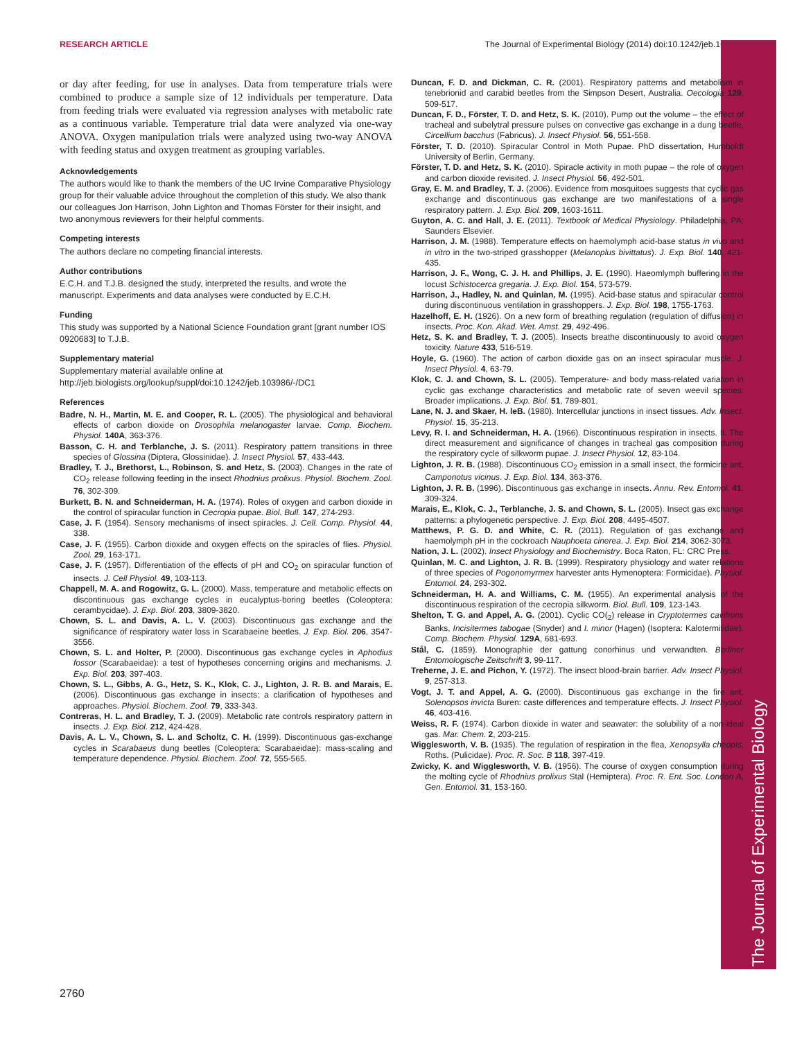RESEARCH ARTICLE The Journal of Experimental Biology (2014) doi:10.1242/jeb.103986
The Journal of Experimental Biology
or day after feeding, for use in analyses. Data from temperature trials were combined to produce a sample size of 12 individuals per temperature. Data from feeding trials were evaluated via regression analyses with metabolic rate as a continuous variable. Temperature trial data were analyzed via one-way ANOVA. Oxygen manipulation trials were analyzed using two-way ANOVA with feeding status and oxygen treatment as grouping variables.
Acknowledgements
The authors would like to thank the members of the UC Irvine Comparative Physiology group for their valuable advice throughout the completion of this study. We also thank our colleagues Jon Harrison, John Lighton and Thomas Förster for their insight, and two anonymous reviewers for their helpful comments.
Competing interests
The authors declare no competing financial interests.
Author contributions
E.C.H. and T.J.B. designed the study, interpreted the results, and wrote the manuscript. Experiments and data analyses were conducted by E.C.H.
Funding
This study was supported by a National Science Foundation grant [grant number IOS 0920683] to T.J.B.
Supplementary material
Supplementary material available online at http://jeb.biologists.org/lookup/suppl/doi:10.1242/jeb.103986/-/DC1
References
Badre, N. H., Martin, M. E. and Cooper, R. L. (2005). The physiological and behavioral effects of carbon dioxide on Drosophila melanogaster larvae. Comp. Biochem. Physiol. 140A, 363-376.
Basson, C. H. and Terblanche, J. S. (2011). Respiratory pattern transitions in three species of Glossina (Diptera, Glossinidae). J. Insect Physiol. 57, 433-443.
Bradley, T. J., Brethorst, L., Robinson, S. and Hetz, S. (2003). Changes in the rate of CO<sub>2</sub> release following feeding in the insect Rhodnius prolixus. Physiol. Biochem. Zool. 76, 302-309.
Burkett, B. N. and Schneiderman, H. A. (1974). Roles of oxygen and carbon dioxide in the control of spiracular function in Cecropia pupae. Biol. Bull. 147, 274-293.
Case, J. F. (1954). Sensory mechanisms of insect spiracles. J. Cell. Comp. Physiol. 44, 338.
Case, J. F. (1955). Carbon dioxide and oxygen effects on the spiracles of flies. Physiol. Zool. 29, 163-171.
Case, J. F. (1957). Differentiation of the effects of pH and CO<sub>2</sub> on spiracular function of insects. J. Cell Physiol. 49, 103-113.
Chappell, M. A. and Rogowitz, G. L. (2000). Mass, temperature and metabolic effects on discontinuous gas exchange cycles in eucalyptus-boring beetles (Coleoptera: cerambycidae). J. Exp. Biol. 203, 3809-3820.
Chown, S. L. and Davis, A. L. V. (2003). Discontinuous gas exchange and the significance of respiratory water loss in Scarabaeine beetles. J. Exp. Biol. 206, 3547-3556.
Chown, S. L. and Holter, P. (2000). Discontinuous gas exchange cycles in Aphodius fossor (Scarabaeidae): a test of hypotheses concerning origins and mechanisms. J. Exp. Biol. 203, 397-403.
Chown, S. L., Gibbs, A. G., Hetz, S. K., Klok, C. J., Lighton, J. R. B. and Marais, E. (2006). Discontinuous gas exchange in insects: a clarification of hypotheses and approaches. Physiol. Biochem. Zool. 79, 333-343.
Contreras, H. L. and Bradley, T. J. (2009). Metabolic rate controls respiratory pattern in insects. J. Exp. Biol. 212, 424-428.
Davis, A. L. V., Chown, S. L. and Scholtz, C. H. (1999). Discontinuous gas-exchange cycles in Scarabaeus dung beetles (Coleoptera: Scarabaeidae): mass-scaling and temperature dependence. Physiol. Biochem. Zool. 72, 555-565.
Duncan, F. D. and Dickman, C. R. (2001). Respiratory patterns and metabolism in tenebrionid and carabid beetles from the Simpson Desert, Australia. Oecologia 129, 509-517.
Duncan, F. D., Förster, T. D. and Hetz, S. K. (2010). Pump out the volume – the effect of tracheal and subelytral pressure pulses on convective gas exchange in a dung beetle, Circellium bacchus (Fabricus). J. Insect Physiol. 56, 551-558.
Förster, T. D. (2010). Spiracular Control in Moth Pupae. PhD dissertation, Humboldt University of Berlin, Germany.
Förster, T. D. and Hetz, S. K. (2010). Spiracle activity in moth pupae – the role of oxygen and carbon dioxide revisited. J. Insect Physiol. 56, 492-501.
Gray, E. M. and Bradley, T. J. (2006). Evidence from mosquitoes suggests that cyclic gas exchange and discontinuous gas exchange are two manifestations of a single respiratory pattern. J. Exp. Biol. 209, 1603-1611.
Guyton, A. C. and Hall, J. E. (2011). Textbook of Medical Physiology. Philadelphia, PA: Saunders Elsevier.
Harrison, J. M. (1988). Temperature effects on haemolymph acid-base status in vivo and in vitro in the two-striped grasshopper (Melanoplus bivittatus). J. Exp. Biol. 140, 421-435.
Harrison, J. F., Wong, C. J. H. and Phillips, J. E. (1990). Haeomlymph buffering in the locust Schistocerca gregaria. J. Exp. Biol. 154, 573-579.
Harrison, J., Hadley, N. and Quinlan, M. (1995). Acid-base status and spiracular control during discontinuous ventilation in grasshoppers. J. Exp. Biol. 198, 1755-1763.
Hazelhoff, E. H. (1926). On a new form of breathing regulation (regulation of diffusion) in insects. Proc. Kon. Akad. Wet. Amst. 29, 492-496.
Hetz, S. K. and Bradley, T. J. (2005). Insects breathe discontinuously to avoid oxygen toxicity. Nature 433, 516-519.
Hoyle, G. (1960). The action of carbon dioxide gas on an insect spiracular muscle. J. Insect Physiol. 4, 63-79.
Klok, C. J. and Chown, S. L. (2005). Temperature- and body mass-related variation in cyclic gas exchange characteristics and metabolic rate of seven weevil species: Broader implications. J. Exp. Biol. 51, 789-801.
Lane, N. J. and Skaer, H. leB. (1980). Intercellular junctions in insect tissues. Adv. Insect. Physiol. 15, 35-213.
Levy, R. I. and Schneiderman, H. A. (1966). Discontinuous respiration in insects. II. The direct measurement and significance of changes in tracheal gas composition during the respiratory cycle of silkworm pupae. J. Insect Physiol. 12, 83-104.
Lighton, J. R. B. (1988). Discontinuous CO<sub>2</sub> emission in a small insect, the formicine ant, Camponotus vicinus. J. Exp. Biol. 134, 363-376.
Lighton, J. R. B. (1996). Discontinuous gas exchange in insects. Annu. Rev. Entomol. 41, 309-324.
Marais, E., Klok, C. J., Terblanche, J. S. and Chown, S. L. (2005). Insect gas exchange patterns: a phylogenetic perspective. J. Exp. Biol. 208, 4495-4507.
Matthews, P. G. D. and White, C. R. (2011). Regulation of gas exchange and haemolymph pH in the cockroach Nauphoeta cinerea. J. Exp. Biol. 214, 3062-3073.
Nation, J. L. (2002). Insect Physiology and Biochemistry. Boca Raton, FL: CRC Press.
Quinlan, M. C. and Lighton, J. R. B. (1999). Respiratory physiology and water relations of three species of Pogonomyrmex harvester ants Hymenoptera: Formicidae). Physiol. Entomol. 24, 293-302.
Schneiderman, H. A. and Williams, C. M. (1955). An experimental analysis of the discontinuous respiration of the cecropia silkworm. Biol. Bull. 109, 123-143.
Shelton, T. G. and Appel, A. G. (2001). Cyclic CO(<sub>2</sub>) release in Cryptotermes cavifrons Banks, Incisitermes tabogae (Snyder) and I. minor (Hagen) (Isoptera: Kalotermitidae). Comp. Biochem. Physiol. 129A, 681-693.
Stål, C. (1859). Monographie der gattung conorhinus und verwandten. Berliner Entomologische Zeitschrift 3, 99-117.
Treherne, J. E. and Pichon, Y. (1972). The insect blood-brain barrier. Adv. Insect Physiol. 9, 257-313.
Vogt, J. T. and Appel, A. G. (2000). Discontinuous gas exchange in the fire ant, Solenopsos invicta Buren: caste differences and temperature effects. J. Insect Physiol. 46, 403-416.
Weiss, R. F. (1974). Carbon dioxide in water and seawater: the solubility of a non-ideal gas. Mar. Chem. 2, 203-215.
Wigglesworth, V. B. (1935). The regulation of respiration in the flea, Xenopsylla cheopis, Roths. (Pulicidae). Proc. R. Soc. B 118, 397-419.
Zwicky, K. and Wigglesworth, V. B. (1956). The course of oxygen consumption during the molting cycle of Rhodnius prolixus Stal (Hemiptera). Proc. R. Ent. Soc. London A, Gen. Entomol. 31, 153-160.
2760